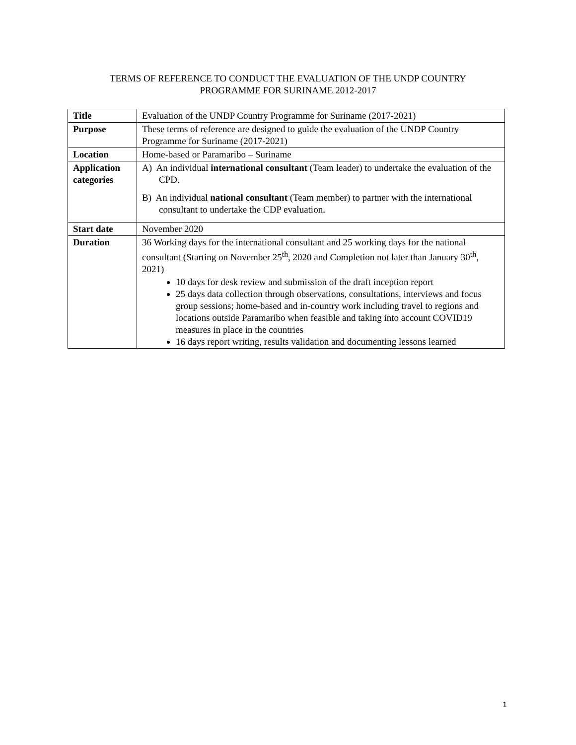TERMS OF REFERENCE TO CONDUCT THE EVALUATION OF THE UNDP COUNTRY
PROGRAMME FOR SURINAME 2012-2017
| Title | Evaluation of the UNDP Country Programme for Suriname (2017-2021) |
| Purpose | These terms of reference are designed to guide the evaluation of the UNDP Country Programme for Suriname (2017-2021) |
| Location | Home-based or Paramaribo – Suriname |
| Application categories | A) An individual international consultant (Team leader) to undertake the evaluation of the CPD. B) An individual national consultant (Team member) to partner with the international consultant to undertake the CDP evaluation. |
| Start date | November 2020 |
| Duration | 36 Working days for the international consultant and 25 working days for the national consultant (Starting on November 25<sup>th</sup>, 2020 and Completion not later than January 30<sup>th</sup>, 2021) 10 days for desk review and submission of the draft inception report 25 days data collection through observations, consultations, interviews and focus group sessions; home-based and in-country work including travel to regions and locations outside Paramaribo when feasible and taking into account COVID19 measures in place in the countries 16 days report writing, results validation and documenting lessons learned |
1